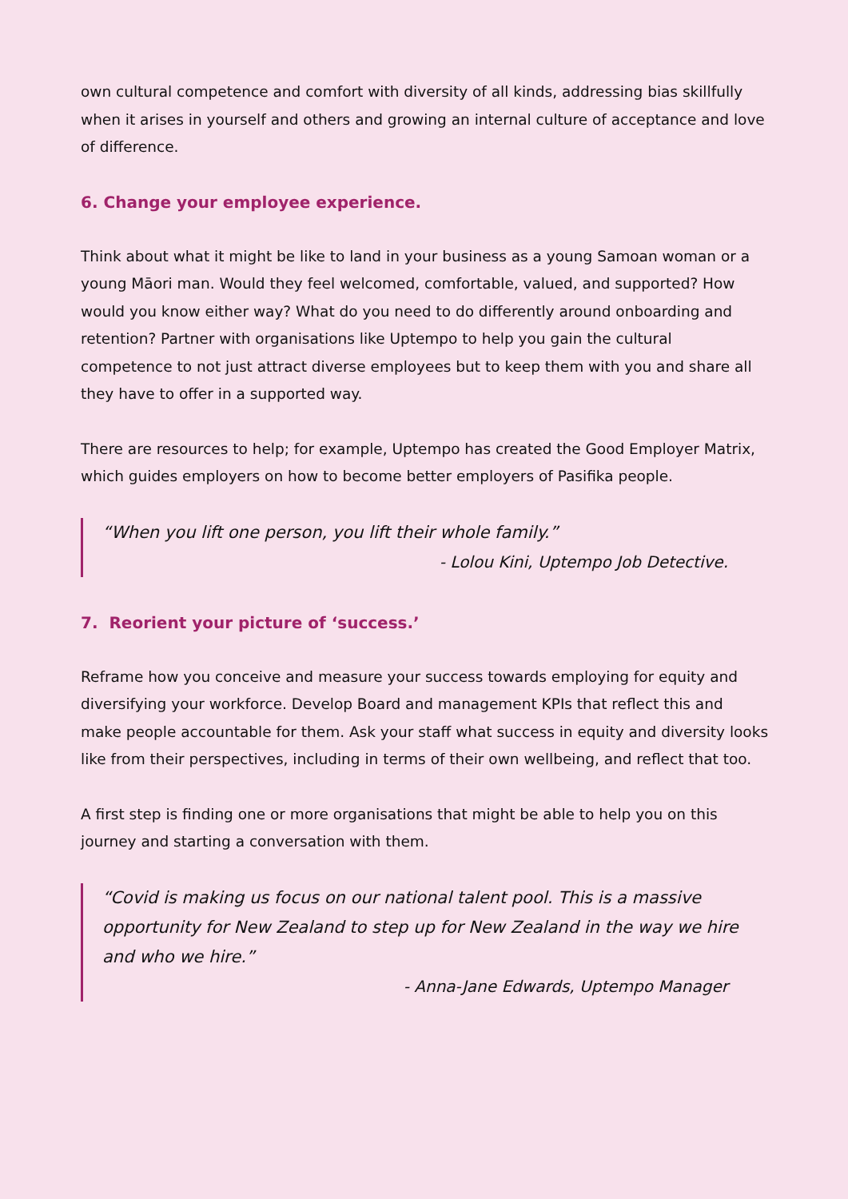own cultural competence and comfort with diversity of all kinds, addressing bias skillfully when it arises in yourself and others and growing an internal culture of acceptance and love of difference.
6. Change your employee experience.
Think about what it might be like to land in your business as a young Samoan woman or a young Māori man. Would they feel welcomed, comfortable, valued, and supported? How would you know either way? What do you need to do differently around onboarding and retention? Partner with organisations like Uptempo to help you gain the cultural competence to not just attract diverse employees but to keep them with you and share all they have to offer in a supported way.
There are resources to help; for example, Uptempo has created the Good Employer Matrix, which guides employers on how to become better employers of Pasifika people.
“When you lift one person, you lift their whole family.”
- Lolou Kini, Uptempo Job Detective.
7. Reorient your picture of ‘success.’
Reframe how you conceive and measure your success towards employing for equity and diversifying your workforce. Develop Board and management KPIs that reflect this and make people accountable for them. Ask your staff what success in equity and diversity looks like from their perspectives, including in terms of their own wellbeing, and reflect that too.
A first step is finding one or more organisations that might be able to help you on this journey and starting a conversation with them.
“Covid is making us focus on our national talent pool. This is a massive opportunity for New Zealand to step up for New Zealand in the way we hire and who we hire.”
- Anna-Jane Edwards, Uptempo Manager